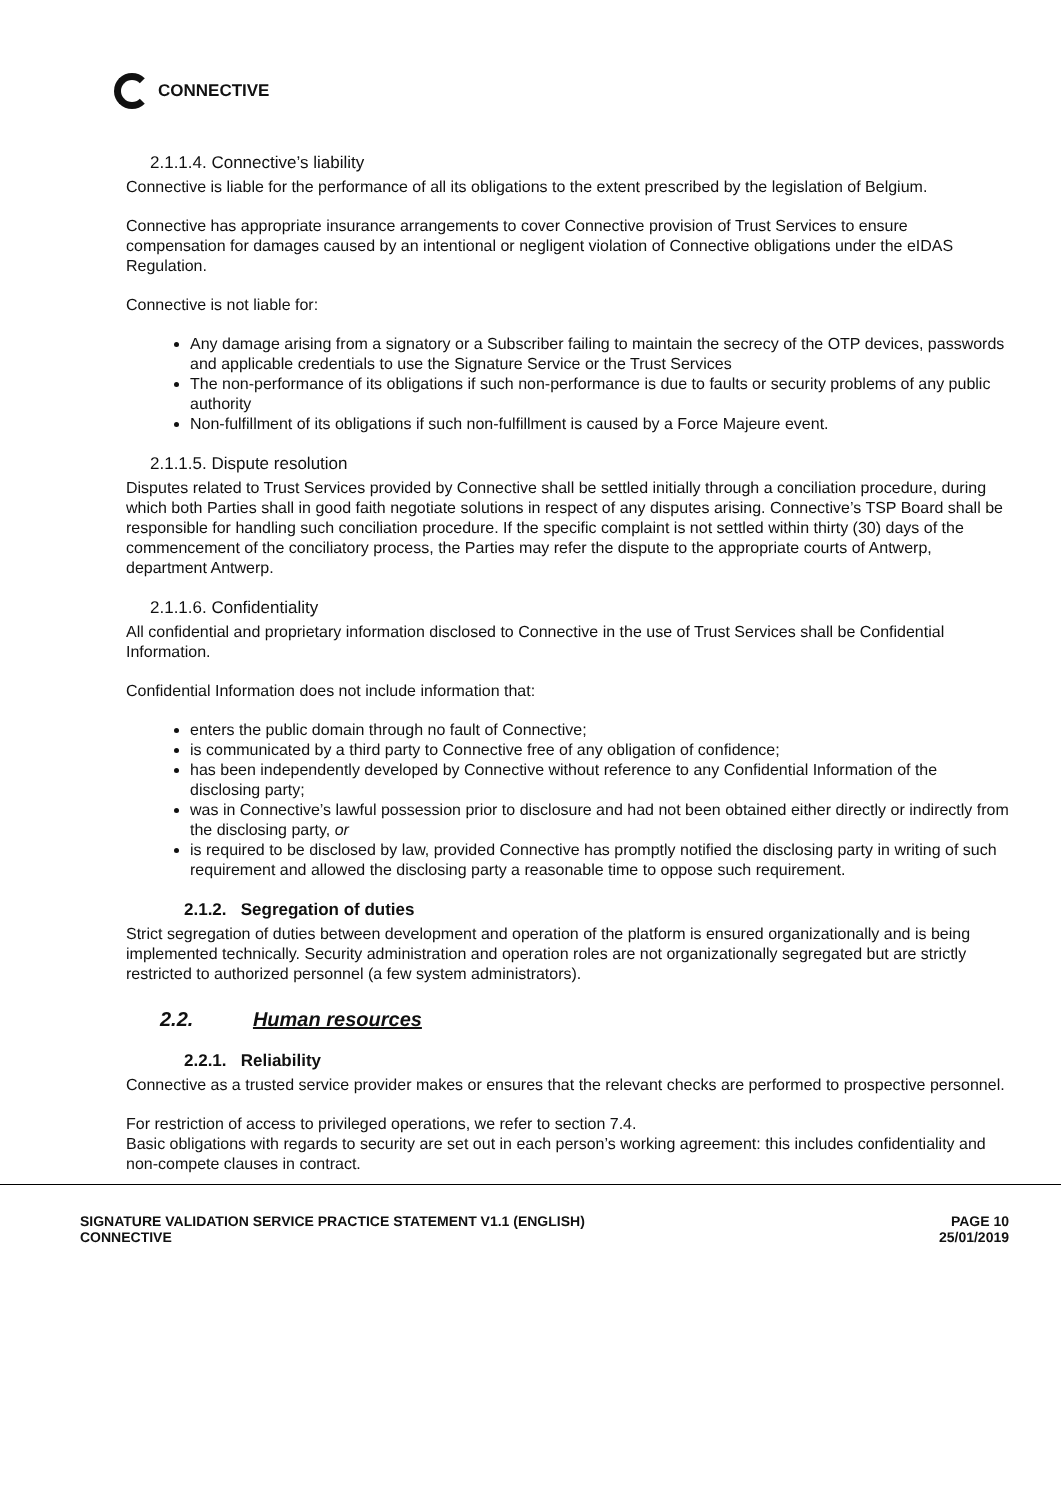CONNECTIVE
2.1.1.4. Connective’s liability
Connective is liable for the performance of all its obligations to the extent prescribed by the legislation of Belgium.
Connective has appropriate insurance arrangements to cover Connective provision of Trust Services to ensure compensation for damages caused by an intentional or negligent violation of Connective obligations under the eIDAS Regulation.
Connective is not liable for:
Any damage arising from a signatory or a Subscriber failing to maintain the secrecy of the OTP devices, passwords and applicable credentials to use the Signature Service or the Trust Services
The non-performance of its obligations if such non-performance is due to faults or security problems of any public authority
Non-fulfillment of its obligations if such non-fulfillment is caused by a Force Majeure event.
2.1.1.5. Dispute resolution
Disputes related to Trust Services provided by Connective shall be settled initially through a conciliation procedure, during which both Parties shall in good faith negotiate solutions in respect of any disputes arising. Connective’s TSP Board shall be responsible for handling such conciliation procedure. If the specific complaint is not settled within thirty (30) days of the commencement of the conciliatory process, the Parties may refer the dispute to the appropriate courts of Antwerp, department Antwerp.
2.1.1.6. Confidentiality
All confidential and proprietary information disclosed to Connective in the use of Trust Services shall be Confidential Information.
Confidential Information does not include information that:
enters the public domain through no fault of Connective;
is communicated by a third party to Connective free of any obligation of confidence;
has been independently developed by Connective without reference to any Confidential Information of the disclosing party;
was in Connective’s lawful possession prior to disclosure and had not been obtained either directly or indirectly from the disclosing party, or
is required to be disclosed by law, provided Connective has promptly notified the disclosing party in writing of such requirement and allowed the disclosing party a reasonable time to oppose such requirement.
2.1.2. Segregation of duties
Strict segregation of duties between development and operation of the platform is ensured organizationally and is being implemented technically. Security administration and operation roles are not organizationally segregated but are strictly restricted to authorized personnel (a few system administrators).
2.2. Human resources
2.2.1. Reliability
Connective as a trusted service provider makes or ensures that the relevant checks are performed to prospective personnel.
For restriction of access to privileged operations, we refer to section 7.4.
Basic obligations with regards to security are set out in each person’s working agreement: this includes confidentiality and non-compete clauses in contract.
SIGNATURE VALIDATION SERVICE PRACTICE STATEMENT V1.1 (ENGLISH)
CONNECTIVE
PAGE 10
25/01/2019